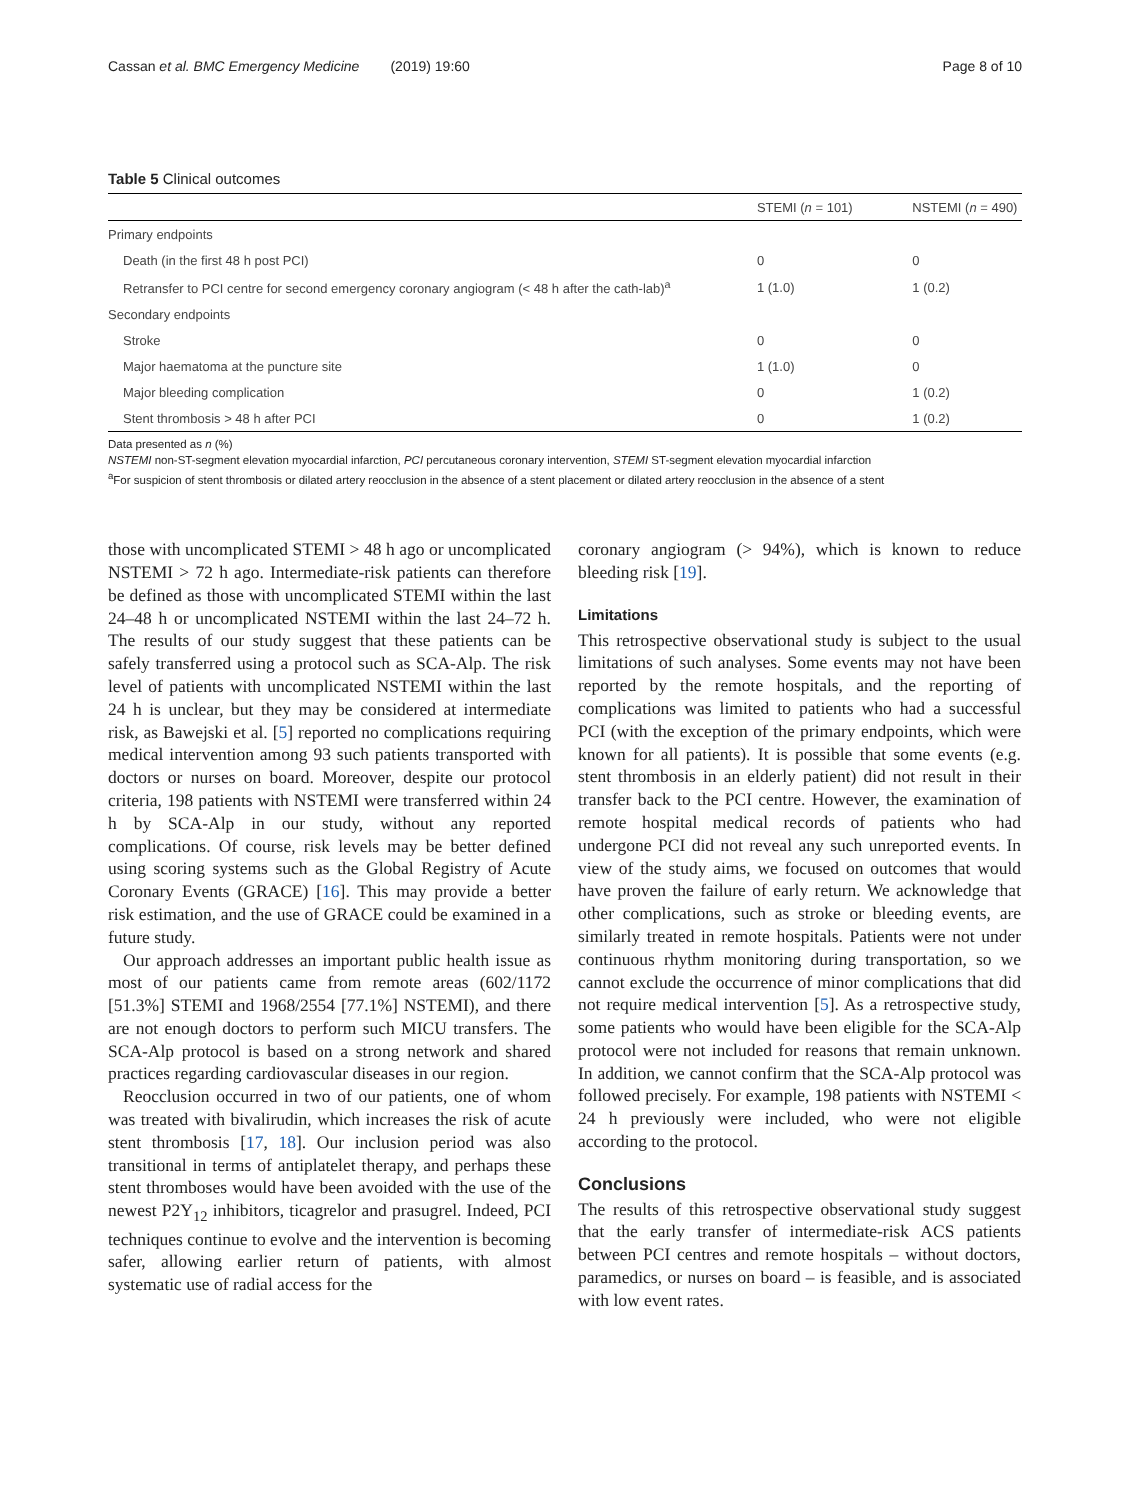Cassan et al. BMC Emergency Medicine (2019) 19:60 Page 8 of 10
Table 5 Clinical outcomes
| | STEMI ( n = 101) | NSTEMI ( n = 490) |
| --- | --- | --- |
| Primary endpoints | | |
| Death (in the first 48 h post PCI) | 0 | 0 |
| Retransfer to PCI centre for second emergency coronary angiogram (< 48 h after the cath-lab)<sup>a</sup> | 1 (1.0) | 1 (0.2) |
| Secondary endpoints | | |
| Stroke | 0 | 0 |
| Major haematoma at the puncture site | 1 (1.0) | 0 |
| Major bleeding complication | 0 | 1 (0.2) |
| Stent thrombosis > 48 h after PCI | 0 | 1 (0.2) |
Data presented as n (%)
NSTEMI non-ST-segment elevation myocardial infarction, PCI percutaneous coronary intervention, STEMI ST-segment elevation myocardial infarction
<sup>a</sup> For suspicion of stent thrombosis or dilated artery reocclusion in the absence of a stent placement or dilated artery reocclusion in the absence of a stent
those with uncomplicated STEMI > 48 h ago or uncomplicated NSTEMI > 72 h ago. Intermediate-risk patients can therefore be defined as those with uncomplicated STEMI within the last 24–48 h or uncomplicated NSTEMI within the last 24–72 h. The results of our study suggest that these patients can be safely transferred using a protocol such as SCA-Alp. The risk level of patients with uncomplicated NSTEMI within the last 24 h is unclear, but they may be considered at intermediate risk, as Bawejski et al. [5] reported no complications requiring medical intervention among 93 such patients transported with doctors or nurses on board. Moreover, despite our protocol criteria, 198 patients with NSTEMI were transferred within 24 h by SCA-Alp in our study, without any reported complications. Of course, risk levels may be better defined using scoring systems such as the Global Registry of Acute Coronary Events (GRACE) [16]. This may provide a better risk estimation, and the use of GRACE could be examined in a future study.
Our approach addresses an important public health issue as most of our patients came from remote areas (602/1172 [51.3%] STEMI and 1968/2554 [77.1%] NSTEMI), and there are not enough doctors to perform such MICU transfers. The SCA-Alp protocol is based on a strong network and shared practices regarding cardiovascular diseases in our region.
Reocclusion occurred in two of our patients, one of whom was treated with bivalirudin, which increases the risk of acute stent thrombosis [17, 18]. Our inclusion period was also transitional in terms of antiplatelet therapy, and perhaps these stent thromboses would have been avoided with the use of the newest P2Y<sub>12</sub> inhibitors, ticagrelor and prasugrel. Indeed, PCI techniques continue to evolve and the intervention is becoming safer, allowing earlier return of patients, with almost systematic use of radial access for the
coronary angiogram (> 94%), which is known to reduce bleeding risk [19].
Limitations
This retrospective observational study is subject to the usual limitations of such analyses. Some events may not have been reported by the remote hospitals, and the reporting of complications was limited to patients who had a successful PCI (with the exception of the primary endpoints, which were known for all patients). It is possible that some events (e.g. stent thrombosis in an elderly patient) did not result in their transfer back to the PCI centre. However, the examination of remote hospital medical records of patients who had undergone PCI did not reveal any such unreported events. In view of the study aims, we focused on outcomes that would have proven the failure of early return. We acknowledge that other complications, such as stroke or bleeding events, are similarly treated in remote hospitals. Patients were not under continuous rhythm monitoring during transportation, so we cannot exclude the occurrence of minor complications that did not require medical intervention [5]. As a retrospective study, some patients who would have been eligible for the SCA-Alp protocol were not included for reasons that remain unknown. In addition, we cannot confirm that the SCA-Alp protocol was followed precisely. For example, 198 patients with NSTEMI < 24 h previously were included, who were not eligible according to the protocol.
Conclusions
The results of this retrospective observational study suggest that the early transfer of intermediate-risk ACS patients between PCI centres and remote hospitals – without doctors, paramedics, or nurses on board – is feasible, and is associated with low event rates.